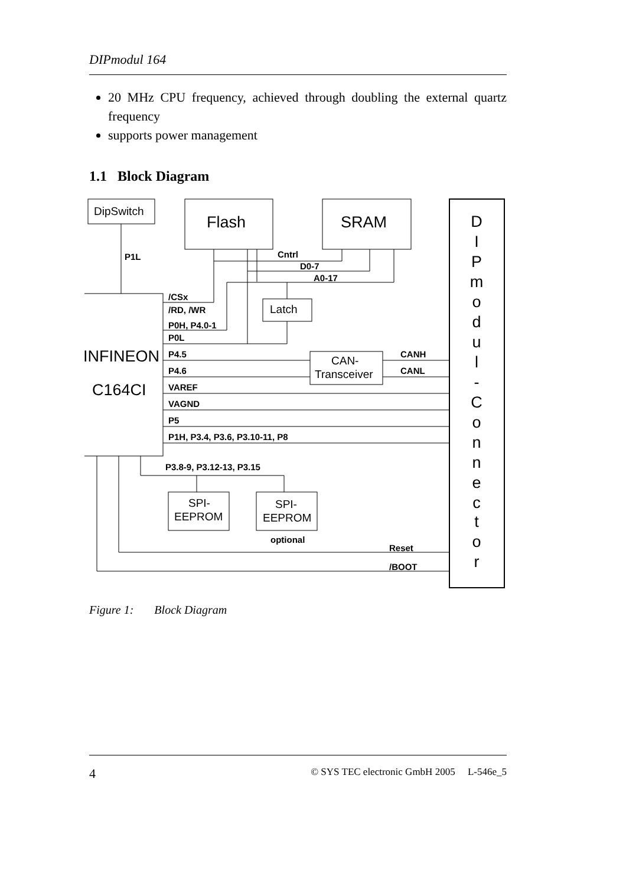DIPmodul 164
20 MHz CPU frequency, achieved through doubling the external quartz frequency
supports power management
1.1 Block Diagram
P1L
Cntrl
D0-7
A0-17
/CSx
/RD, /WR
P0H, P4.0-1
P0L
P4.5
P4.6
VAREF
VAGND
P5
P1H, P3.4, P3.6, P3.10-11, P8
CANH
CANL
P3.8-9, P3.12-13, P3.15
optional
Reset
/BOOT
DipSwitch
Latch
CAN-
Transceiver
SPI-
EEPROM
SPI-
EEPROM
Flash
SRAM
INFINEON
C164CI
D
I
P
m
o
d
u
l
-
C
o
n
n
e
c
t
o
r
Figure 1: Block Diagram
4 © SYS TEC electronic GmbH 2005 L-546e_5